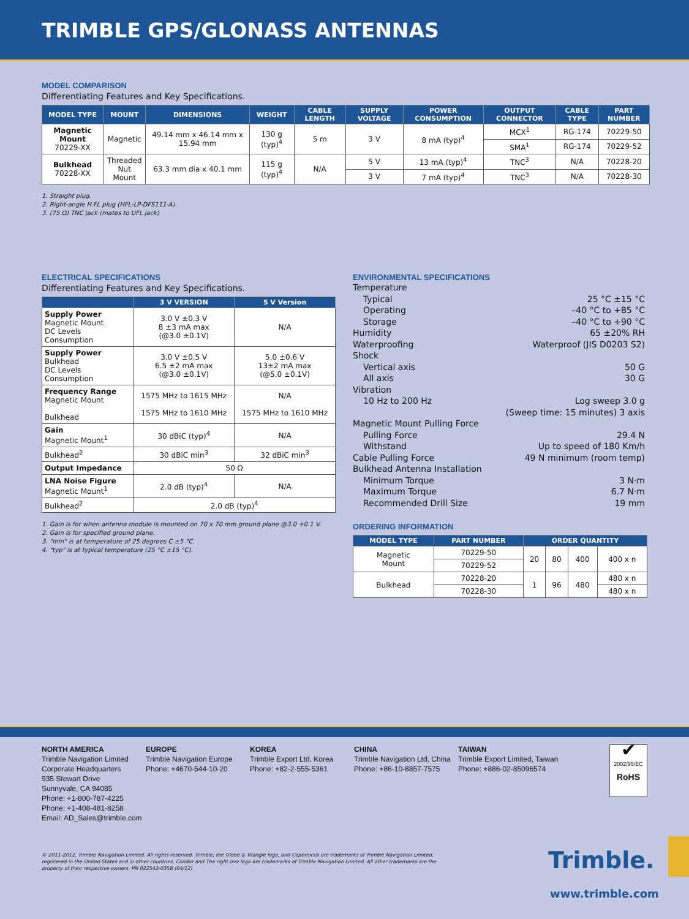TRIMBLE GPS/GLONASS ANTENNAS
MODEL COMPARISON
Differentiating Features and Key Specifications.
| MODEL TYPE | MOUNT | DIMENSIONS | WEIGHT | CABLE LENGTH | SUPPLY VOLTAGE | POWER CONSUMPTION | OUTPUT CONNECTOR | CABLE TYPE | PART NUMBER |
| --- | --- | --- | --- | --- | --- | --- | --- | --- | --- |
| Magnetic Mount 70229-XX | Magnetic | 49.14 mm x 46.14 mm x 15.94 mm | 130 g (typ)<sup>4</sup> | 5 m | 3 V | 8 mA (typ)<sup>4</sup> | MCX<sup>1</sup> | RG-174 | 70229-50 |
| | | | | | | | SMA<sup>1</sup> | RG-174 | 70229-52 |
| Bulkhead 70228-XX | Threaded Nut Mount | 63.3 mm dia x 40.1 mm | 115 g (typ)<sup>4</sup> | N/A | 5 V | 13 mA (typ)<sup>4</sup> | TNC<sup>3</sup> | N/A | 70228-20 |
| | | | | | 3 V | 7 mA (typ)<sup>4</sup> | TNC<sup>3</sup> | N/A | 70228-30 |
1. Straight plug.
2. Right-angle H.FL plug (HFL-LP-DFS111-A).
3. (75 Ω) TNC jack (mates to UFL jack)
ELECTRICAL SPECIFICATIONS
Differentiating Features and Key Specifications.
| | 3 V VERSION | 5 V Version |
| --- | --- | --- |
| Supply Power Magnetic Mount DC Levels Consumption | 3.0 V ±0.3 V 8 ±3 mA max (@3.0 ±0.1V) | N/A |
| Supply Power Bulkhead DC Levels Consumption | 3.0 V ±0.5 V 6.5 ±2 mA max (@3.0 ±0.1V) | 5.0 ±0.6 V 13±2 mA max (@5.0 ±0.1V) |
| Frequency Range Magnetic Mount Bulkhead | 1575 MHz to 1615 MHz 1575 MHz to 1610 MHz | N/A 1575 MHz to 1610 MHz |
| Gain Magnetic Mount<sup>1</sup> | 30 dBiC (typ)<sup>4</sup> | N/A |
| Bulkhead<sup>2</sup> | 30 dBiC min<sup>3</sup> | 32 dBiC min<sup>3</sup> |
| Output Impedance | 50 Ω | |
| LNA Noise Figure Magnetic Mount<sup>1</sup> | 2.0 dB (typ)<sup>4</sup> | N/A |
| Bulkhead<sup>2</sup> | 2.0 dB (typ)<sup>4</sup> | |
1. Gain is for when antenna module is mounted on 70 x 70 mm ground plane @3.0 ±0.1 V.
2. Gain is for specified ground plane.
3. "min" is at temperature of 25 degrees C ±5 °C.
4. "typ" is at typical temperature (25 °C ±15 °C).
ENVIRONMENTAL SPECIFICATIONS
Temperature
Typical 25 °C ±15 °C
Operating –40 °C to +85 °C
Storage –40 °C to +90 °C
Humidity 65 ±20% RH
Waterproofing Waterproof (JIS D0203 S2)
Shock
Vertical axis 50 G
All axis 30 G
Vibration
10 Hz to 200 Hz Log sweep 3.0 g
(Sweep time: 15 minutes) 3 axis
Magnetic Mount Pulling Force
Pulling Force 29.4 N
Withstand Up to speed of 180 Km/h
Cable Pulling Force 49 N minimum (room temp)
Bulkhead Antenna Installation
Minimum Torque 3 N·m
Maximum Torque 6.7 N·m
Recommended Drill Size 19 mm
ORDERING INFORMATION
| MODEL TYPE | PART NUMBER | ORDER QUANTITY | | | |
| --- | --- | --- | --- | --- | --- |
| Magnetic Mount | 70229-50 | 20 | 80 | 400 | 400 x n |
| | 70229-52 | | | | |
| Bulkhead | 70228-20 | 1 | 96 | 480 | 480 x n |
| | 70228-30 | | | | 480 x n |
NORTH AMERICA
Trimble Navigation Limited
Corporate Headquarters
935 Stewart Drive
Sunnyvale, CA 94085
Phone: +1-800-787-4225
Phone: +1-408-481-8258
Email: AD_Sales@trimble.com
EUROPE
Trimble Navigation Europe
Phone: +4670-544-10-20
KOREA
Trimble Export Ltd, Korea
Phone: +82-2-555-5361
CHINA
Trimble Navigation Ltd, China
Phone: +86-10-8857-7575
TAIWAN
Trimble Export Limited, Taiwan
Phone: +886-02-85096574
✔
2002/95/EC
RoHS
© 2011-2012, Trimble Navigation Limited. All rights reserved. Trimble, the Globe & Triangle logo, and Copernicus are trademarks of Trimble Navigation Limited, registered in the United States and in other countries. Condor and The right one logo are trademarks of Trimble Navigation Limited. All other trademarks are the property of their respective owners. PN 022542-035B (04/12)
Trimble.
www.trimble.com